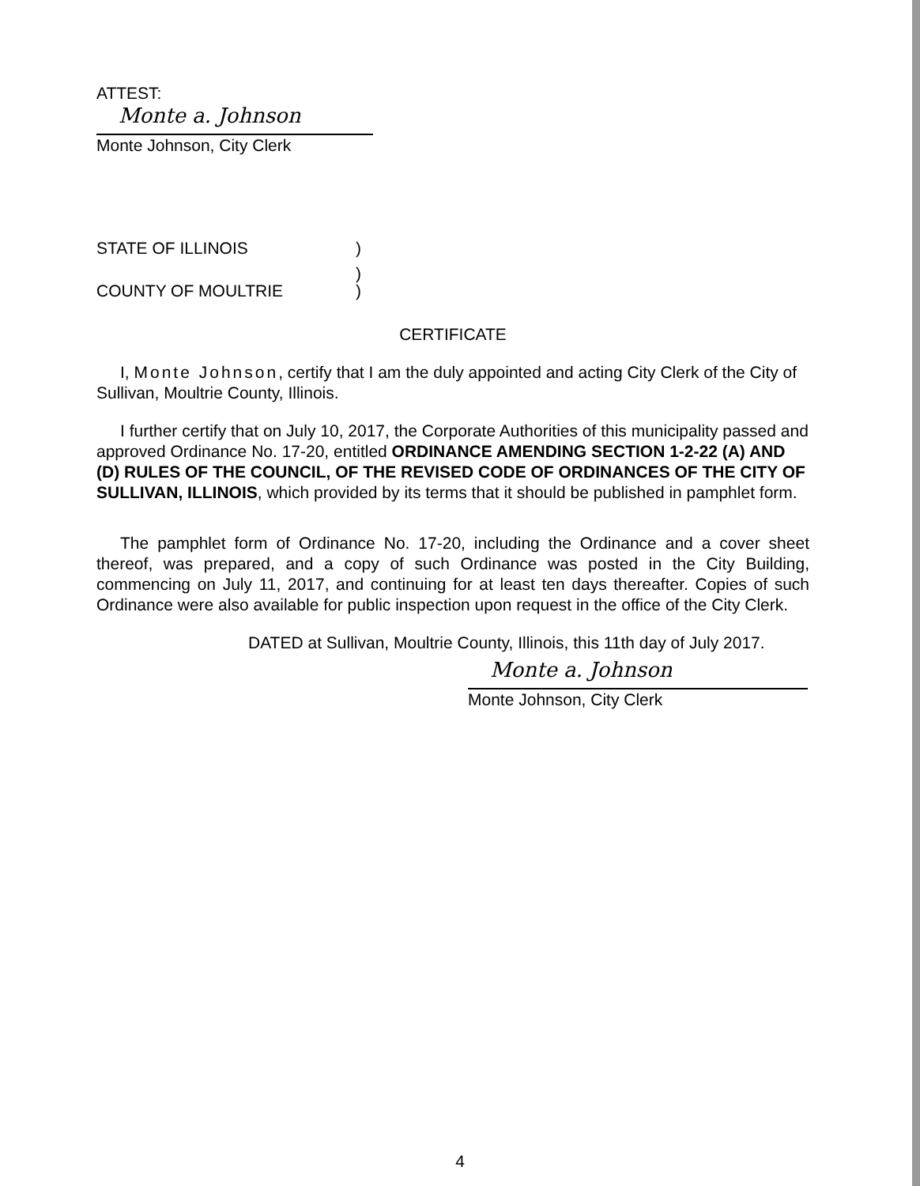ATTEST:
Monte a. Johnson
Monte Johnson, City Clerk
STATE OF ILLINOIS)
)
COUNTY OF MOULTRIE)
CERTIFICATE
I, Monte Johnson, certify that I am the duly appointed and acting City Clerk of the City of Sullivan, Moultrie County, Illinois.
I further certify that on July 10, 2017, the Corporate Authorities of this municipality passed and approved Ordinance No. 17-20, entitled ORDINANCE AMENDING SECTION 1-2-22 (A) AND (D) RULES OF THE COUNCIL, OF THE REVISED CODE OF ORDINANCES OF THE CITY OF SULLIVAN, ILLINOIS, which provided by its terms that it should be published in pamphlet form.
The pamphlet form of Ordinance No. 17-20, including the Ordinance and a cover sheet thereof, was prepared, and a copy of such Ordinance was posted in the City Building, commencing on July 11, 2017, and continuing for at least ten days thereafter. Copies of such Ordinance were also available for public inspection upon request in the office of the City Clerk.
DATED at Sullivan, Moultrie County, Illinois, this 11th day of July 2017.
Monte a. Johnson
Monte Johnson, City Clerk
4